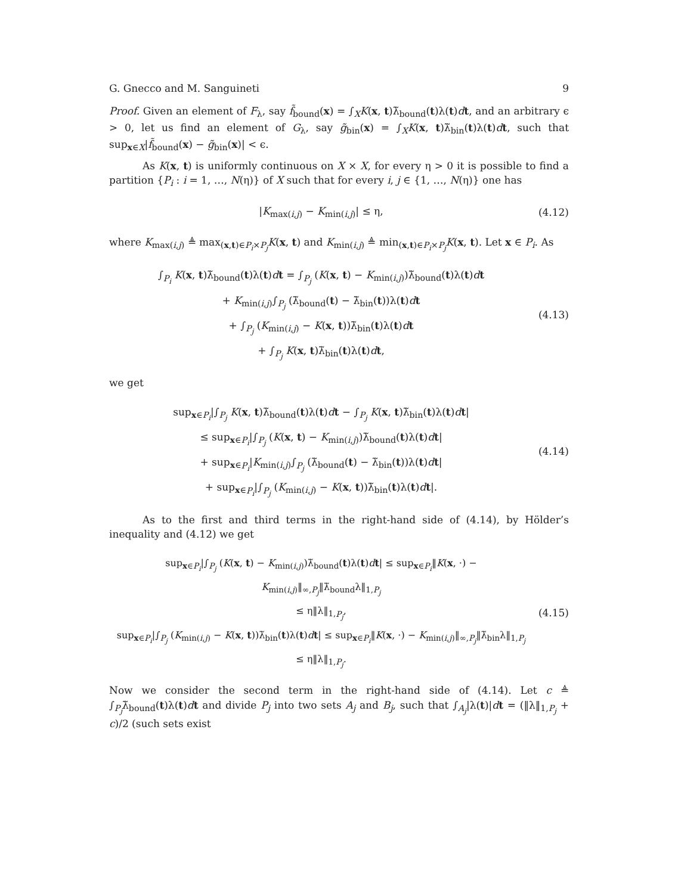G. Gnecco and M. Sanguineti 9
Proof. Given an element of F<sub>λ</sub>, say f̃<sub>bound</sub>(x) = ∫<sub>X</sub>K(x, t)λ̃<sub>bound</sub>(t)λ(t)dt, and an arbitrary ϵ > 0, let us find an element of G<sub>λ</sub>, say g̃<sub>bin</sub>(x) = ∫<sub>X</sub>K(x, t)λ̃<sub>bin</sub>(t)λ(t)dt, such that sup<sub>x∈X</sub>|f̃<sub>bound</sub>(x) − g̃<sub>bin</sub>(x)| < ϵ.
As K(x, t) is uniformly continuous on X × X, for every η > 0 it is possible to find a partition {P<sub>i</sub> : i = 1, …, N(η)} of X such that for every i, j ∈ {1, …, N(η)} one has
|K<sub>max(i,j)</sub> − K<sub>min(i,j)</sub>| ≤ η,
(4.12)
where K<sub>max(i,j)</sub> ≜ max<sub>(x,t)∈P<sub>i</sub>×P<sub>j</sub></sub>K(x, t) and K<sub>min(i,j)</sub> ≜ min<sub>(x,t)∈P<sub>i</sub>×P<sub>j</sub></sub>K(x, t). Let x ∈ P<sub>i</sub>. As
∫<sub>P<sub>i</sub></sub> K(x, t)λ̃<sub>bound</sub>(t)λ(t)dt = ∫<sub>P<sub>j</sub></sub> (K(x, t) − K<sub>min(i,j)</sub>)λ̃<sub>bound</sub>(t)λ(t)dt
+ K<sub>min(i,j)</sub>∫<sub>P<sub>j</sub></sub> (λ̃<sub>bound</sub>(t) − λ̃<sub>bin</sub>(t))λ(t)dt
+ ∫<sub>P<sub>j</sub></sub> (K<sub>min(i,j)</sub> − K(x, t))λ̃<sub>bin</sub>(t)λ(t)dt
+ ∫<sub>P<sub>j</sub></sub> K(x, t)λ̃<sub>bin</sub>(t)λ(t)dt,
(4.13)
we get
sup<sub>x∈P<sub>i</sub></sub>|∫<sub>P<sub>j</sub></sub> K(x, t)λ̃<sub>bound</sub>(t)λ(t)dt − ∫<sub>P<sub>j</sub></sub> K(x, t)λ̃<sub>bin</sub>(t)λ(t)dt|
≤ sup<sub>x∈P<sub>i</sub></sub>|∫<sub>P<sub>j</sub></sub> (K(x, t) − K<sub>min(i,j)</sub>)λ̃<sub>bound</sub>(t)λ(t)dt|
+ sup<sub>x∈P<sub>i</sub></sub>|K<sub>min(i,j)</sub>∫<sub>P<sub>j</sub></sub> (λ̃<sub>bound</sub>(t) − λ̃<sub>bin</sub>(t))λ(t)dt|
+ sup<sub>x∈P<sub>i</sub></sub>|∫<sub>P<sub>j</sub></sub> (K<sub>min(i,j)</sub> − K(x, t))λ̃<sub>bin</sub>(t)λ(t)dt|.
(4.14)
As to the first and third terms in the right-hand side of (4.14), by Hölder’s inequality and (4.12) we get
sup<sub>x∈P<sub>i</sub></sub>|∫<sub>P<sub>j</sub></sub> (K(x, t) − K<sub>min(i,j)</sub>)λ̃<sub>bound</sub>(t)λ(t)dt| ≤ sup<sub>x∈P<sub>i</sub></sub>‖K(x, ·) − K<sub>min(i,j)</sub>‖<sub>∞,P<sub>j</sub></sub>‖λ̃<sub>bound</sub>λ‖<sub>1,P<sub>j</sub></sub>
≤ η‖λ‖<sub>1,P<sub>j</sub></sub>,
sup<sub>x∈P<sub>i</sub></sub>|∫<sub>P<sub>j</sub></sub> (K<sub>min(i,j)</sub> − K(x, t))λ̃<sub>bin</sub>(t)λ(t)dt| ≤ sup<sub>x∈P<sub>i</sub></sub>‖K(x, ·) − K<sub>min(i,j)</sub>‖<sub>∞,P<sub>j</sub></sub>‖λ̃<sub>bin</sub>λ‖<sub>1,P<sub>j</sub></sub>
≤ η‖λ‖<sub>1,P<sub>j</sub></sub>.
(4.15)
Now we consider the second term in the right-hand side of (4.14). Let c ≜ ∫<sub>P<sub>j</sub></sub>λ̃<sub>bound</sub>(t)λ(t)dt and divide P<sub>j</sub> into two sets A<sub>j</sub> and B<sub>j</sub>, such that ∫<sub>A<sub>j</sub></sub>|λ(t)|dt = (‖λ‖<sub>1,P<sub>j</sub></sub> + c)/2 (such sets exist